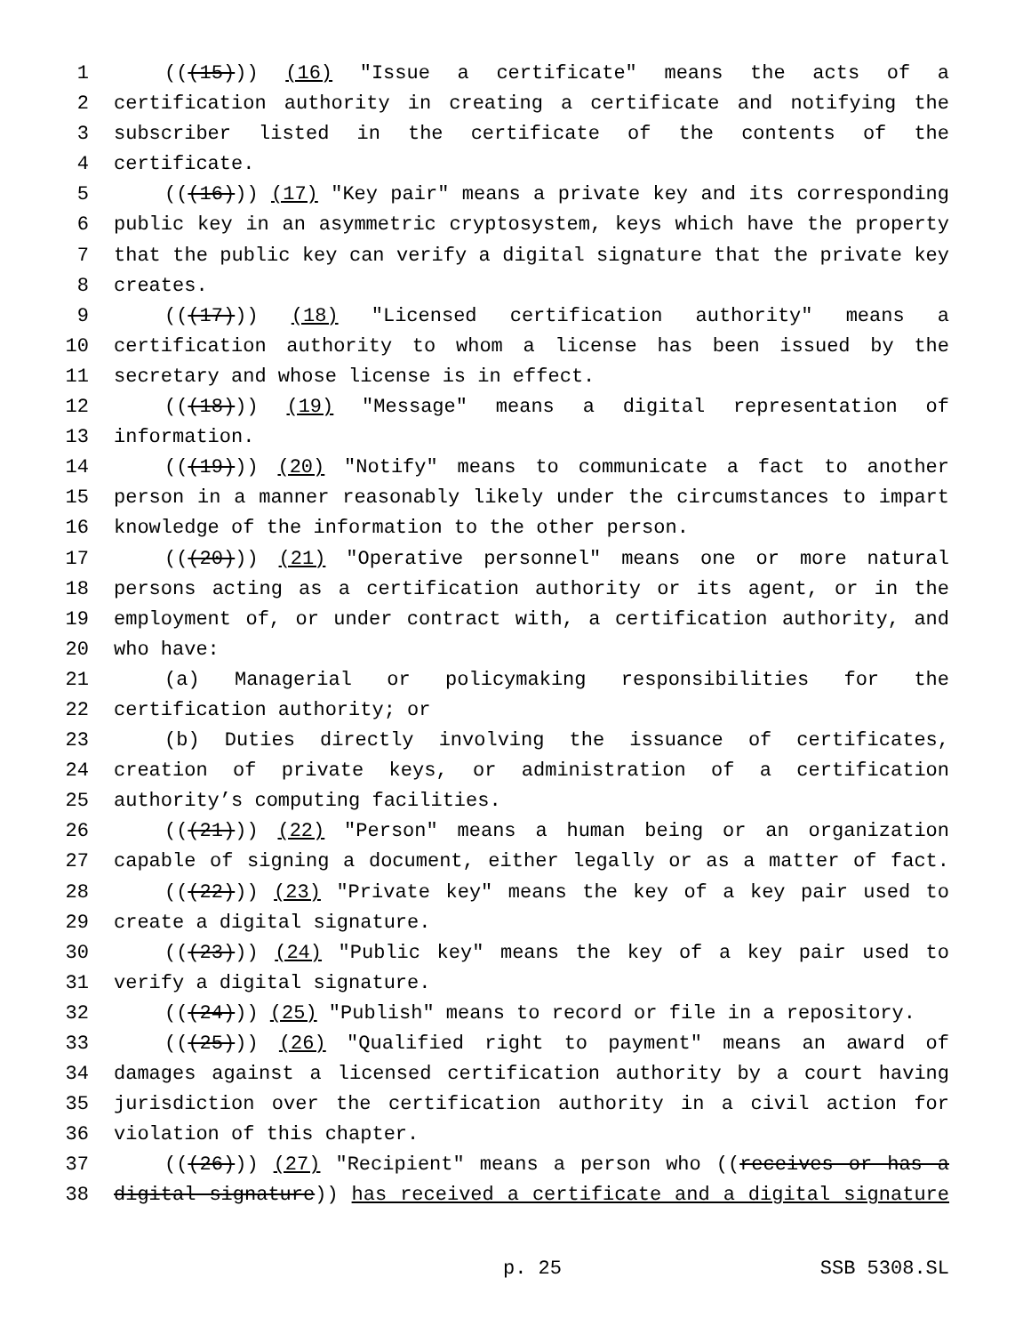1 (((15))) (16) "Issue a certificate" means the acts of a
2 certification authority in creating a certificate and notifying the
3 subscriber listed in the certificate of the contents of the
4 certificate.
5 (((16))) (17) "Key pair" means a private key and its corresponding
6 public key in an asymmetric cryptosystem, keys which have the property
7 that the public key can verify a digital signature that the private key
8 creates.
9 (((17))) (18) "Licensed certification authority" means a
10 certification authority to whom a license has been issued by the
11 secretary and whose license is in effect.
12 (((18))) (19) "Message" means a digital representation of
13 information.
14 (((19))) (20) "Notify" means to communicate a fact to another
15 person in a manner reasonably likely under the circumstances to impart
16 knowledge of the information to the other person.
17 (((20))) (21) "Operative personnel" means one or more natural
18 persons acting as a certification authority or its agent, or in the
19 employment of, or under contract with, a certification authority, and
20 who have:
21 (a) Managerial or policymaking responsibilities for the
22 certification authority; or
23 (b) Duties directly involving the issuance of certificates,
24 creation of private keys, or administration of a certification
25 authority’s computing facilities.
26 (((21))) (22) "Person" means a human being or an organization
27 capable of signing a document, either legally or as a matter of fact.
28 (((22))) (23) "Private key" means the key of a key pair used to
29 create a digital signature.
30 (((23))) (24) "Public key" means the key of a key pair used to
31 verify a digital signature.
32 (((24))) (25) "Publish" means to record or file in a repository.
33 (((25))) (26) "Qualified right to payment" means an award of
34 damages against a licensed certification authority by a court having
35 jurisdiction over the certification authority in a civil action for
36 violation of this chapter.
37 (((26))) (27) "Recipient" means a person who ((receives or has a
38 digital signature)) has received a certificate and a digital signature
p. 25 SSB 5308.SL